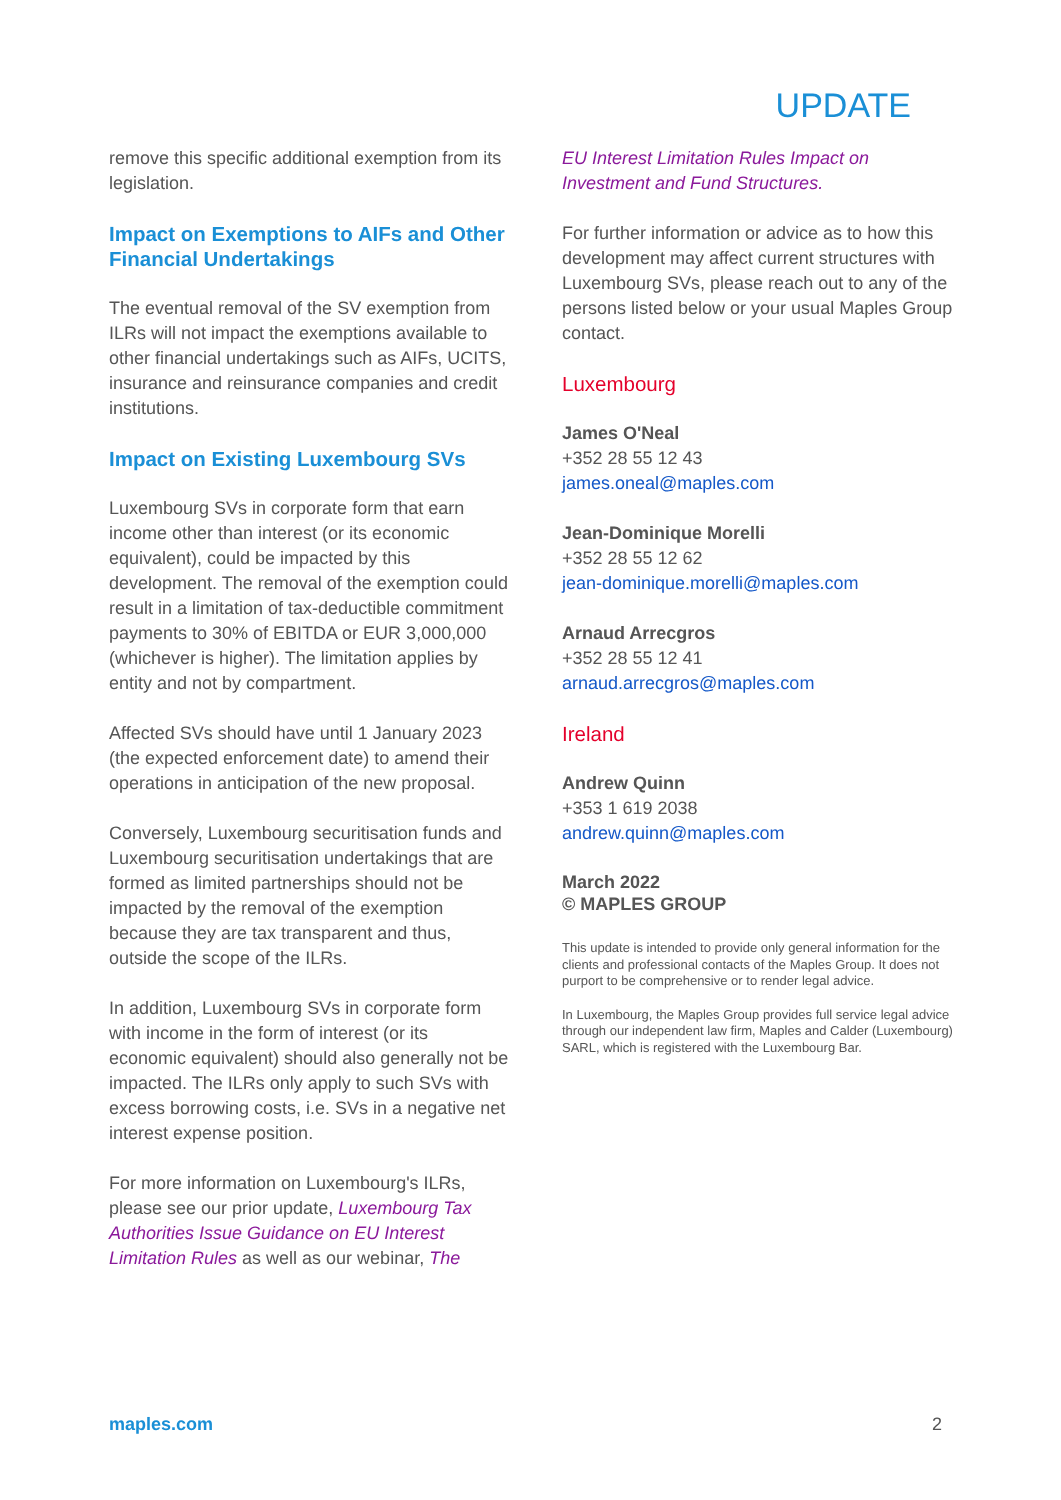UPDATE
remove this specific additional exemption from its legislation.
Impact on Exemptions to AIFs and Other Financial Undertakings
The eventual removal of the SV exemption from ILRs will not impact the exemptions available to other financial undertakings such as AIFs, UCITS, insurance and reinsurance companies and credit institutions.
Impact on Existing Luxembourg SVs
Luxembourg SVs in corporate form that earn income other than interest (or its economic equivalent), could be impacted by this development. The removal of the exemption could result in a limitation of tax-deductible commitment payments to 30% of EBITDA or EUR 3,000,000 (whichever is higher). The limitation applies by entity and not by compartment.
Affected SVs should have until 1 January 2023 (the expected enforcement date) to amend their operations in anticipation of the new proposal.
Conversely, Luxembourg securitisation funds and Luxembourg securitisation undertakings that are formed as limited partnerships should not be impacted by the removal of the exemption because they are tax transparent and thus, outside the scope of the ILRs.
In addition, Luxembourg SVs in corporate form with income in the form of interest (or its economic equivalent) should also generally not be impacted. The ILRs only apply to such SVs with excess borrowing costs, i.e. SVs in a negative net interest expense position.
For more information on Luxembourg's ILRs, please see our prior update, Luxembourg Tax Authorities Issue Guidance on EU Interest Limitation Rules as well as our webinar, The
EU Interest Limitation Rules Impact on Investment and Fund Structures.
For further information or advice as to how this development may affect current structures with Luxembourg SVs, please reach out to any of the persons listed below or your usual Maples Group contact.
Luxembourg
James O'Neal
+352 28 55 12 43
james.oneal@maples.com
Jean-Dominique Morelli
+352 28 55 12 62
jean-dominique.morelli@maples.com
Arnaud Arrecgros
+352 28 55 12 41
arnaud.arrecgros@maples.com
Ireland
Andrew Quinn
+353 1 619 2038
andrew.quinn@maples.com
March 2022
© MAPLES GROUP
This update is intended to provide only general information for the clients and professional contacts of the Maples Group. It does not purport to be comprehensive or to render legal advice.
In Luxembourg, the Maples Group provides full service legal advice through our independent law firm, Maples and Calder (Luxembourg) SARL, which is registered with the Luxembourg Bar.
maples.com 2